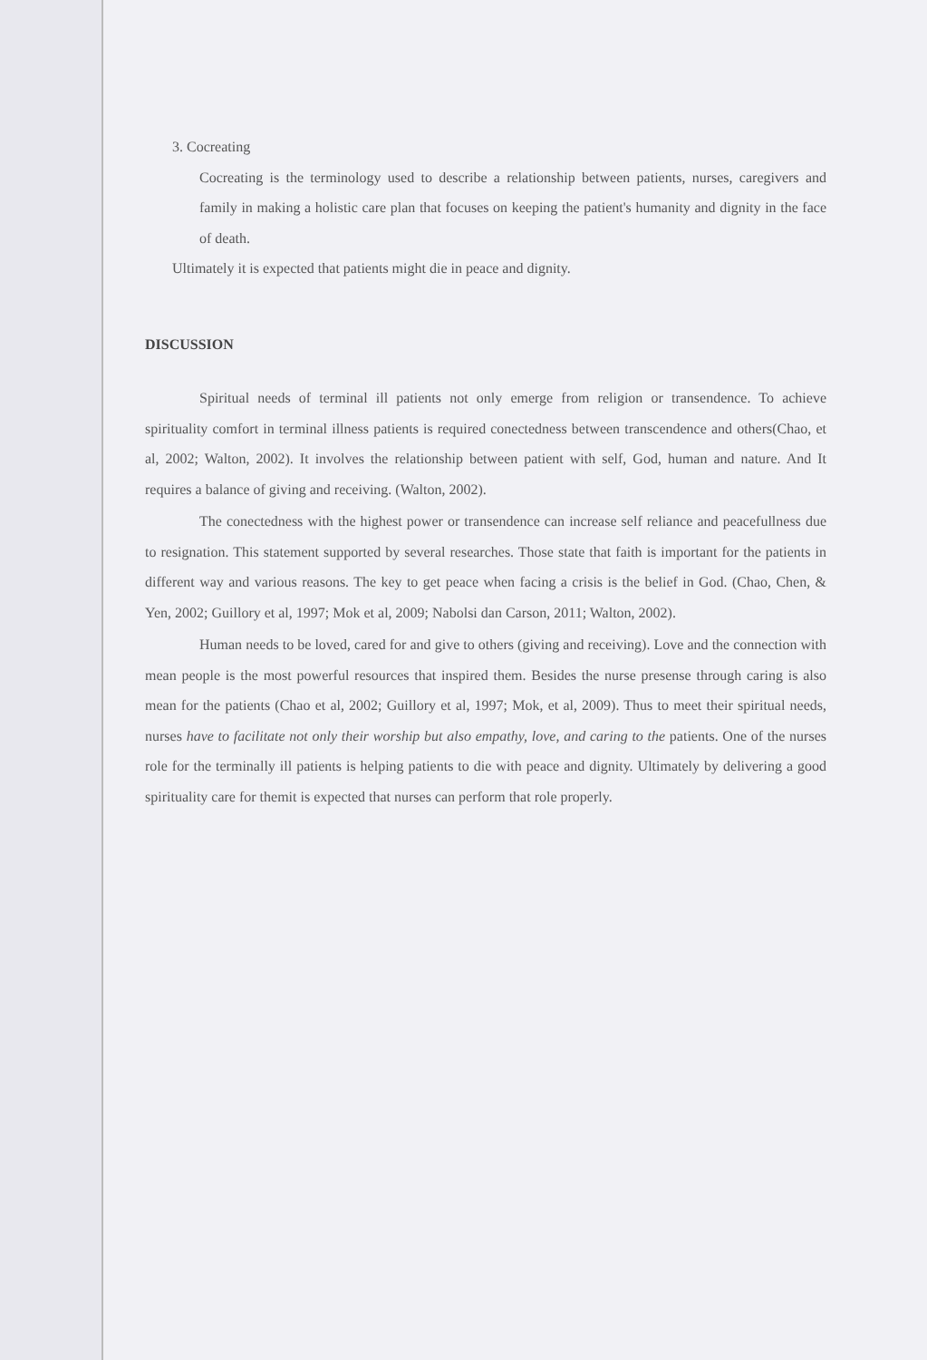3. Cocreating
Cocreating is the terminology used to describe a relationship between patients, nurses, caregivers and family in making a holistic care plan that focuses on keeping the patient's humanity and dignity in the face of death.
Ultimately it is expected that patients might die in peace and dignity.
DISCUSSION
Spiritual needs of terminal ill patients not only emerge from religion or transendence. To achieve spirituality comfort in terminal illness patients is required conectedness between transcendence and others(Chao, et al, 2002; Walton, 2002). It involves the relationship between patient with self, God, human and nature. And It requires a balance of giving and receiving. (Walton, 2002).
The conectedness with the highest power or transendence can increase self reliance and peacefullness due to resignation. This statement supported by several researches. Those state that faith is important for the patients in different way and various reasons. The key to get peace when facing a crisis is the belief in God. (Chao, Chen, & Yen, 2002; Guillory et al, 1997; Mok et al, 2009; Nabolsi dan Carson, 2011; Walton, 2002).
Human needs to be loved, cared for and give to others (giving and receiving). Love and the connection with mean people is the most powerful resources that inspired them. Besides the nurse presense through caring is also mean for the patients (Chao et al, 2002; Guillory et al, 1997; Mok, et al, 2009). Thus to meet their spiritual needs, nurses have to facilitate not only their worship but also empathy, love, and caring to the patients. One of the nurses role for the terminally ill patients is helping patients to die with peace and dignity. Ultimately by delivering a good spirituality care for themit is expected that nurses can perform that role properly.